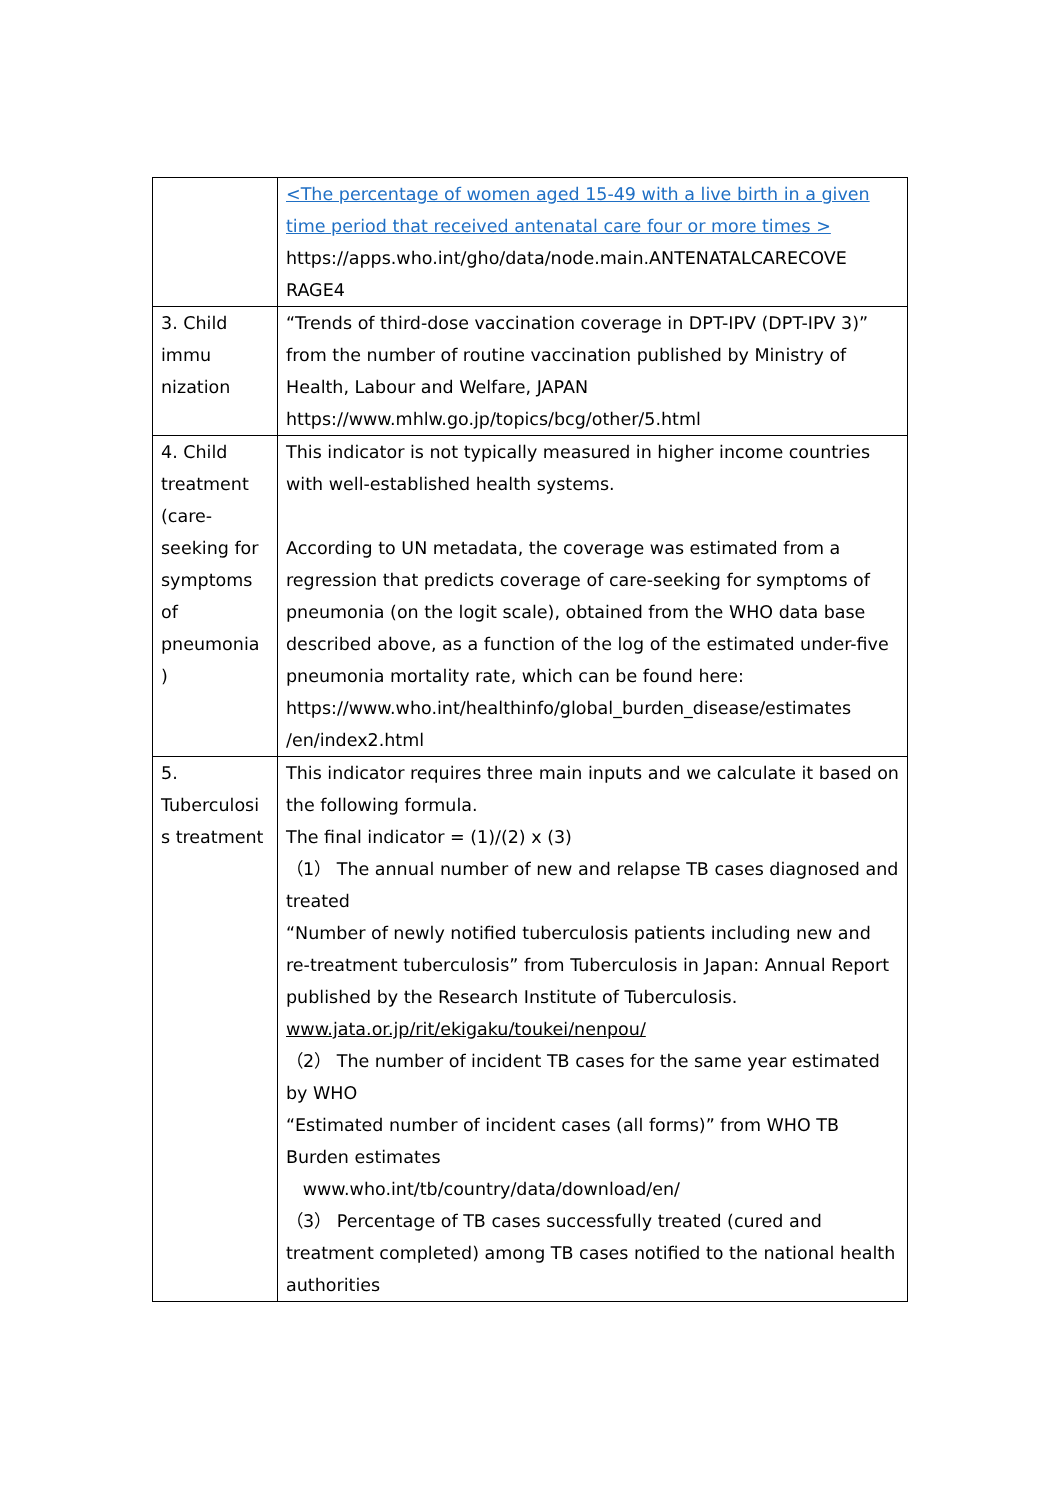| | <The percentage of women aged 15-49 with a live birth in a given time period that received antenatal care four or more times > https://apps.who.int/gho/data/node.main.ANTENATALCARECOVE RAGE4 |
| 3. Child immu nization | “Trends of third-dose vaccination coverage in DPT-IPV (DPT-IPV 3)” from the number of routine vaccination published by Ministry of Health, Labour and Welfare, JAPAN https://www.mhlw.go.jp/topics/bcg/other/5.html |
| 4. Child treatment (care-seeking for symptoms of pneumonia ) | This indicator is not typically measured in higher income countries with well-established health systems. According to UN metadata, the coverage was estimated from a regression that predicts coverage of care-seeking for symptoms of pneumonia (on the logit scale), obtained from the WHO data base described above, as a function of the log of the estimated under-five pneumonia mortality rate, which can be found here: https://www.who.int/healthinfo/global_burden_disease/estimates /en/index2.html |
| 5. Tuberculosi s treatment | This indicator requires three main inputs and we calculate it based on the following formula. The final indicator = (1)/(2) x (3) （1） The annual number of new and relapse TB cases diagnosed and treated “Number of newly notified tuberculosis patients including new and re-treatment tuberculosis” from Tuberculosis in Japan: Annual Report published by the Research Institute of Tuberculosis. www.jata.or.jp/rit/ekigaku/toukei/nenpou/ （2） The number of incident TB cases for the same year estimated by WHO “Estimated number of incident cases (all forms)” from WHO TB Burden estimates www.who.int/tb/country/data/download/en/ （3） Percentage of TB cases successfully treated (cured and treatment completed) among TB cases notified to the national health authorities |